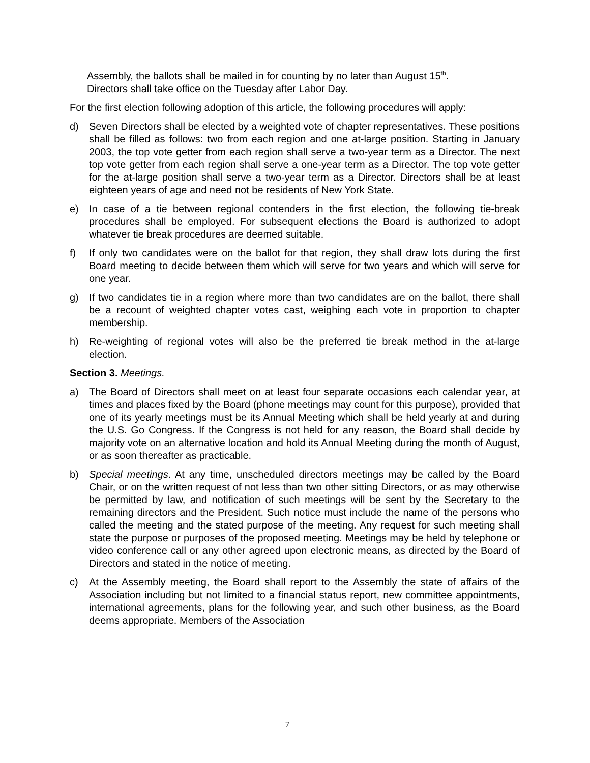Assembly, the ballots shall be mailed in for counting by no later than August 15<sup>th</sup>.
Directors shall take office on the Tuesday after Labor Day.
For the first election following adoption of this article, the following procedures will apply:
d) Seven Directors shall be elected by a weighted vote of chapter representatives. These positions shall be filled as follows: two from each region and one at-large position. Starting in January 2003, the top vote getter from each region shall serve a two-year term as a Director. The next top vote getter from each region shall serve a one-year term as a Director. The top vote getter for the at-large position shall serve a two-year term as a Director. Directors shall be at least eighteen years of age and need not be residents of New York State.
e) In case of a tie between regional contenders in the first election, the following tie-break procedures shall be employed. For subsequent elections the Board is authorized to adopt whatever tie break procedures are deemed suitable.
f) If only two candidates were on the ballot for that region, they shall draw lots during the first Board meeting to decide between them which will serve for two years and which will serve for one year.
g) If two candidates tie in a region where more than two candidates are on the ballot, there shall be a recount of weighted chapter votes cast, weighing each vote in proportion to chapter membership.
h) Re-weighting of regional votes will also be the preferred tie break method in the at-large election.
Section 3. Meetings.
a) The Board of Directors shall meet on at least four separate occasions each calendar year, at times and places fixed by the Board (phone meetings may count for this purpose), provided that one of its yearly meetings must be its Annual Meeting which shall be held yearly at and during the U.S. Go Congress. If the Congress is not held for any reason, the Board shall decide by majority vote on an alternative location and hold its Annual Meeting during the month of August, or as soon thereafter as practicable.
b) Special meetings. At any time, unscheduled directors meetings may be called by the Board Chair, or on the written request of not less than two other sitting Directors, or as may otherwise be permitted by law, and notification of such meetings will be sent by the Secretary to the remaining directors and the President. Such notice must include the name of the persons who called the meeting and the stated purpose of the meeting. Any request for such meeting shall state the purpose or purposes of the proposed meeting. Meetings may be held by telephone or video conference call or any other agreed upon electronic means, as directed by the Board of Directors and stated in the notice of meeting.
c) At the Assembly meeting, the Board shall report to the Assembly the state of affairs of the Association including but not limited to a financial status report, new committee appointments, international agreements, plans for the following year, and such other business, as the Board deems appropriate. Members of the Association
7